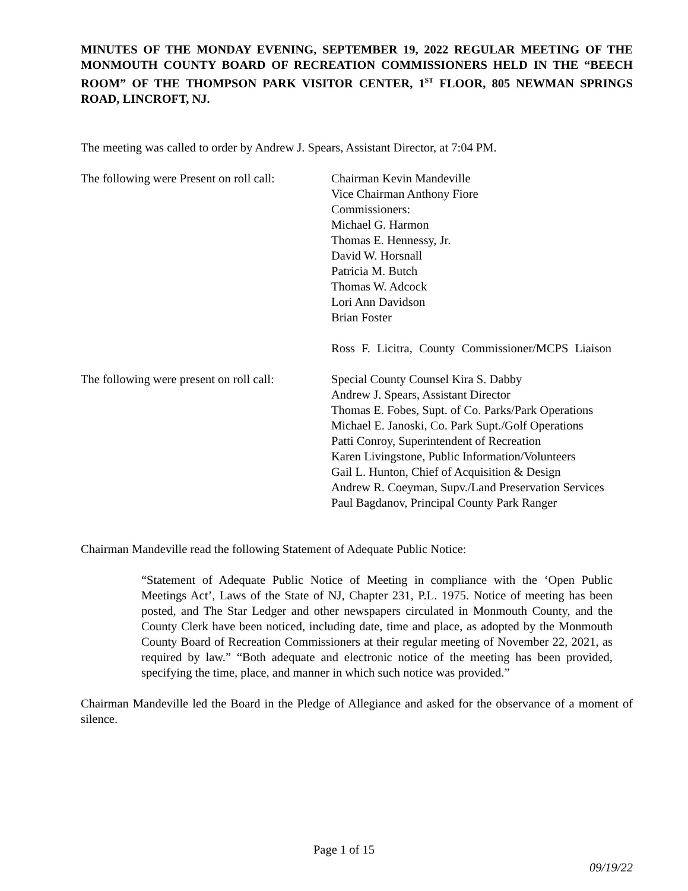MINUTES OF THE MONDAY EVENING, SEPTEMBER 19, 2022 REGULAR MEETING OF THE MONMOUTH COUNTY BOARD OF RECREATION COMMISSIONERS HELD IN THE “BEECH ROOM” OF THE THOMPSON PARK VISITOR CENTER, 1<sup>ST</sup> FLOOR, 805 NEWMAN SPRINGS ROAD, LINCROFT, NJ.
The meeting was called to order by Andrew J. Spears, Assistant Director, at 7:04 PM.
The following were Present on roll call:
Chairman Kevin Mandeville
Vice Chairman Anthony Fiore
Commissioners:
Michael G. Harmon
Thomas E. Hennessy, Jr.
David W. Horsnall
Patricia M. Butch
Thomas W. Adcock
Lori Ann Davidson
Brian Foster
Ross F. Licitra, County Commissioner/MCPS Liaison
The following were present on roll call:
Special County Counsel Kira S. Dabby
Andrew J. Spears, Assistant Director
Thomas E. Fobes, Supt. of Co. Parks/Park Operations
Michael E. Janoski, Co. Park Supt./Golf Operations
Patti Conroy, Superintendent of Recreation
Karen Livingstone, Public Information/Volunteers
Gail L. Hunton, Chief of Acquisition & Design
Andrew R. Coeyman, Supv./Land Preservation Services
Paul Bagdanov, Principal County Park Ranger
Chairman Mandeville read the following Statement of Adequate Public Notice:
“Statement of Adequate Public Notice of Meeting in compliance with the ‘Open Public Meetings Act’, Laws of the State of NJ, Chapter 231, P.L. 1975. Notice of meeting has been posted, and The Star Ledger and other newspapers circulated in Monmouth County, and the County Clerk have been noticed, including date, time and place, as adopted by the Monmouth County Board of Recreation Commissioners at their regular meeting of November 22, 2021, as required by law.” “Both adequate and electronic notice of the meeting has been provided, specifying the time, place, and manner in which such notice was provided.”
Chairman Mandeville led the Board in the Pledge of Allegiance and asked for the observance of a moment of silence.
Page 1 of 15
09/19/22